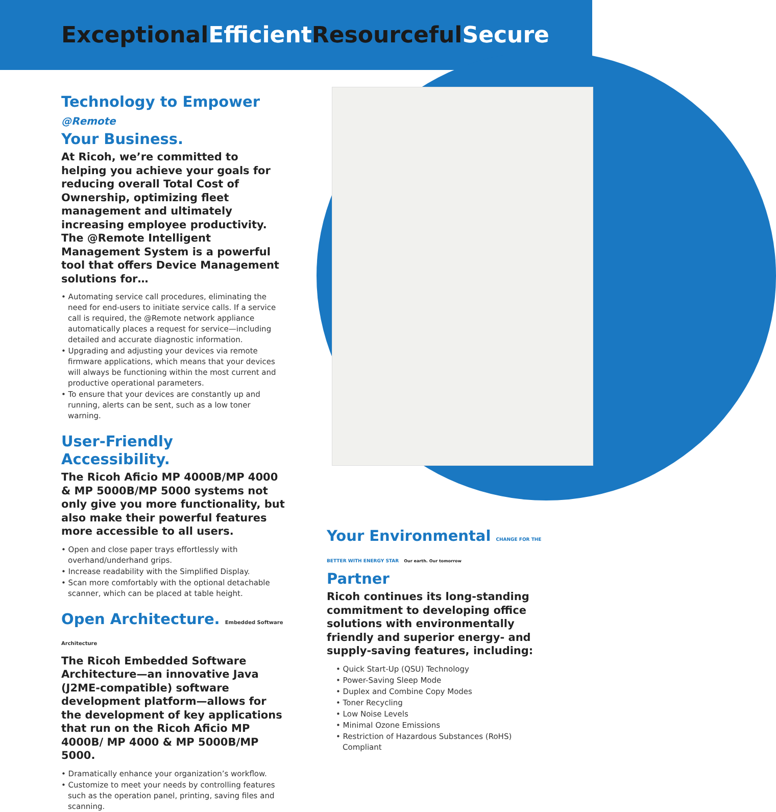ExceptionalEfficient ResourcefulSecure
Technology to Empower @Remote
Your Business.
At Ricoh, we’re committed to helping you achieve your goals for reducing overall Total Cost of Ownership, optimizing fleet management and ultimately increasing employee productivity. The @Remote Intelligent Management System is a powerful tool that offers Device Management solutions for…
• Automating service call procedures, eliminating the need for end-users to initiate service calls. If a service call is required, the @Remote network appliance automatically places a request for service—including detailed and accurate diagnostic information.
• Upgrading and adjusting your devices via remote firmware applications, which means that your devices will always be functioning within the most current and productive operational parameters.
• To ensure that your devices are constantly up and running, alerts can be sent, such as a low toner warning.
User-Friendly Accessibility.
The Ricoh Aficio MP 4000B/MP 4000 & MP 5000B/MP 5000 systems not only give you more functionality, but also make their powerful features more accessible to all users.
• Open and close paper trays effortlessly with overhand/underhand grips.
• Increase readability with the Simplified Display.
• Scan more comfortably with the optional detachable scanner, which can be placed at table height.
Open Architecture. Embedded Software Architecture
The Ricoh Embedded Software Architecture—an innovative Java (J2ME-compatible) software development platform—allows for the development of key applications that run on the Ricoh Aficio MP 4000B/ MP 4000 & MP 5000B/MP 5000.
• Dramatically enhance your organization’s workflow.
• Customize to meet your needs by controlling features such as the operation panel, printing, saving files and scanning.
Your Environmental CHANGE FOR THE BETTER WITH ENERGY STAR Our earth. Our tomorrow
Partner
Ricoh continues its long-standing commitment to developing office solutions with environmentally friendly and superior energy- and supply-saving features, including:
• Quick Start-Up (QSU) Technology
• Power-Saving Sleep Mode
• Duplex and Combine Copy Modes
• Toner Recycling
• Low Noise Levels
• Minimal Ozone Emissions
• Restriction of Hazardous Substances (RoHS) Compliant